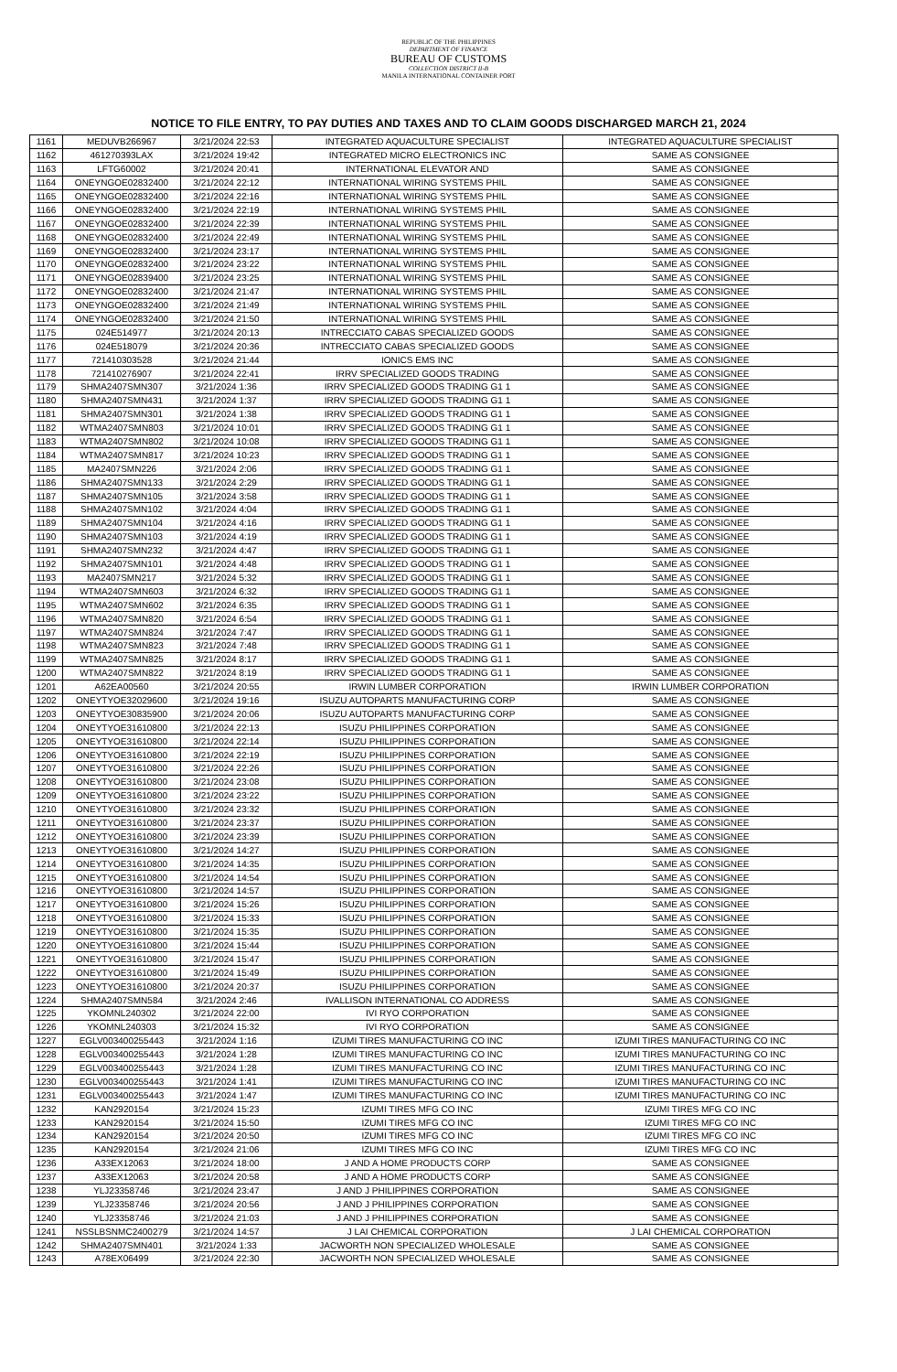REPUBLIC OF THE PHILIPPINES
DEPARTMENT OF FINANCE
BUREAU OF CUSTOMS
COLLECTION DISTRICT II-B
MANILA INTERNATIONAL CONTAINER PORT
NOTICE TO FILE ENTRY, TO PAY DUTIES AND TAXES AND TO CLAIM GOODS DISCHARGED MARCH 21, 2024
| 1161 | MEDUVB266967 | 3/21/2024 22:53 | INTEGRATED AQUACULTURE SPECIALIST | INTEGRATED AQUACULTURE SPECIALIST |
| 1162 | 461270393LAX | 3/21/2024 19:42 | INTEGRATED MICRO ELECTRONICS INC | SAME AS CONSIGNEE |
| 1163 | LFTG60002 | 3/21/2024 20:41 | INTERNATIONAL ELEVATOR AND | SAME AS CONSIGNEE |
| 1164 | ONEYNGOE02832400 | 3/21/2024 22:12 | INTERNATIONAL WIRING SYSTEMS PHIL | SAME AS CONSIGNEE |
| 1165 | ONEYNGOE02832400 | 3/21/2024 22:16 | INTERNATIONAL WIRING SYSTEMS PHIL | SAME AS CONSIGNEE |
| 1166 | ONEYNGOE02832400 | 3/21/2024 22:19 | INTERNATIONAL WIRING SYSTEMS PHIL | SAME AS CONSIGNEE |
| 1167 | ONEYNGOE02832400 | 3/21/2024 22:39 | INTERNATIONAL WIRING SYSTEMS PHIL | SAME AS CONSIGNEE |
| 1168 | ONEYNGOE02832400 | 3/21/2024 22:49 | INTERNATIONAL WIRING SYSTEMS PHIL | SAME AS CONSIGNEE |
| 1169 | ONEYNGOE02832400 | 3/21/2024 23:17 | INTERNATIONAL WIRING SYSTEMS PHIL | SAME AS CONSIGNEE |
| 1170 | ONEYNGOE02832400 | 3/21/2024 23:22 | INTERNATIONAL WIRING SYSTEMS PHIL | SAME AS CONSIGNEE |
| 1171 | ONEYNGOE02839400 | 3/21/2024 23:25 | INTERNATIONAL WIRING SYSTEMS PHIL | SAME AS CONSIGNEE |
| 1172 | ONEYNGOE02832400 | 3/21/2024 21:47 | INTERNATIONAL WIRING SYSTEMS PHIL | SAME AS CONSIGNEE |
| 1173 | ONEYNGOE02832400 | 3/21/2024 21:49 | INTERNATIONAL WIRING SYSTEMS PHIL | SAME AS CONSIGNEE |
| 1174 | ONEYNGOE02832400 | 3/21/2024 21:50 | INTERNATIONAL WIRING SYSTEMS PHIL | SAME AS CONSIGNEE |
| 1175 | 024E514977 | 3/21/2024 20:13 | INTRECCIATO CABAS SPECIALIZED GOODS | SAME AS CONSIGNEE |
| 1176 | 024E518079 | 3/21/2024 20:36 | INTRECCIATO CABAS SPECIALIZED GOODS | SAME AS CONSIGNEE |
| 1177 | 721410303528 | 3/21/2024 21:44 | IONICS EMS INC | SAME AS CONSIGNEE |
| 1178 | 721410276907 | 3/21/2024 22:41 | IRRV SPECIALIZED GOODS TRADING | SAME AS CONSIGNEE |
| 1179 | SHMA2407SMN307 | 3/21/2024 1:36 | IRRV SPECIALIZED GOODS TRADING G1 1 | SAME AS CONSIGNEE |
| 1180 | SHMA2407SMN431 | 3/21/2024 1:37 | IRRV SPECIALIZED GOODS TRADING G1 1 | SAME AS CONSIGNEE |
| 1181 | SHMA2407SMN301 | 3/21/2024 1:38 | IRRV SPECIALIZED GOODS TRADING G1 1 | SAME AS CONSIGNEE |
| 1182 | WTMA2407SMN803 | 3/21/2024 10:01 | IRRV SPECIALIZED GOODS TRADING G1 1 | SAME AS CONSIGNEE |
| 1183 | WTMA2407SMN802 | 3/21/2024 10:08 | IRRV SPECIALIZED GOODS TRADING G1 1 | SAME AS CONSIGNEE |
| 1184 | WTMA2407SMN817 | 3/21/2024 10:23 | IRRV SPECIALIZED GOODS TRADING G1 1 | SAME AS CONSIGNEE |
| 1185 | MA2407SMN226 | 3/21/2024 2:06 | IRRV SPECIALIZED GOODS TRADING G1 1 | SAME AS CONSIGNEE |
| 1186 | SHMA2407SMN133 | 3/21/2024 2:29 | IRRV SPECIALIZED GOODS TRADING G1 1 | SAME AS CONSIGNEE |
| 1187 | SHMA2407SMN105 | 3/21/2024 3:58 | IRRV SPECIALIZED GOODS TRADING G1 1 | SAME AS CONSIGNEE |
| 1188 | SHMA2407SMN102 | 3/21/2024 4:04 | IRRV SPECIALIZED GOODS TRADING G1 1 | SAME AS CONSIGNEE |
| 1189 | SHMA2407SMN104 | 3/21/2024 4:16 | IRRV SPECIALIZED GOODS TRADING G1 1 | SAME AS CONSIGNEE |
| 1190 | SHMA2407SMN103 | 3/21/2024 4:19 | IRRV SPECIALIZED GOODS TRADING G1 1 | SAME AS CONSIGNEE |
| 1191 | SHMA2407SMN232 | 3/21/2024 4:47 | IRRV SPECIALIZED GOODS TRADING G1 1 | SAME AS CONSIGNEE |
| 1192 | SHMA2407SMN101 | 3/21/2024 4:48 | IRRV SPECIALIZED GOODS TRADING G1 1 | SAME AS CONSIGNEE |
| 1193 | MA2407SMN217 | 3/21/2024 5:32 | IRRV SPECIALIZED GOODS TRADING G1 1 | SAME AS CONSIGNEE |
| 1194 | WTMA2407SMN603 | 3/21/2024 6:32 | IRRV SPECIALIZED GOODS TRADING G1 1 | SAME AS CONSIGNEE |
| 1195 | WTMA2407SMN602 | 3/21/2024 6:35 | IRRV SPECIALIZED GOODS TRADING G1 1 | SAME AS CONSIGNEE |
| 1196 | WTMA2407SMN820 | 3/21/2024 6:54 | IRRV SPECIALIZED GOODS TRADING G1 1 | SAME AS CONSIGNEE |
| 1197 | WTMA2407SMN824 | 3/21/2024 7:47 | IRRV SPECIALIZED GOODS TRADING G1 1 | SAME AS CONSIGNEE |
| 1198 | WTMA2407SMN823 | 3/21/2024 7:48 | IRRV SPECIALIZED GOODS TRADING G1 1 | SAME AS CONSIGNEE |
| 1199 | WTMA2407SMN825 | 3/21/2024 8:17 | IRRV SPECIALIZED GOODS TRADING G1 1 | SAME AS CONSIGNEE |
| 1200 | WTMA2407SMN822 | 3/21/2024 8:19 | IRRV SPECIALIZED GOODS TRADING G1 1 | SAME AS CONSIGNEE |
| 1201 | A62EA00560 | 3/21/2024 20:55 | IRWIN LUMBER CORPORATION | IRWIN LUMBER CORPORATION |
| 1202 | ONEYTYOE32029600 | 3/21/2024 19:16 | ISUZU AUTOPARTS MANUFACTURING CORP | SAME AS CONSIGNEE |
| 1203 | ONEYTYOE30835900 | 3/21/2024 20:06 | ISUZU AUTOPARTS MANUFACTURING CORP | SAME AS CONSIGNEE |
| 1204 | ONEYTYOE31610800 | 3/21/2024 22:13 | ISUZU PHILIPPINES CORPORATION | SAME AS CONSIGNEE |
| 1205 | ONEYTYOE31610800 | 3/21/2024 22:14 | ISUZU PHILIPPINES CORPORATION | SAME AS CONSIGNEE |
| 1206 | ONEYTYOE31610800 | 3/21/2024 22:19 | ISUZU PHILIPPINES CORPORATION | SAME AS CONSIGNEE |
| 1207 | ONEYTYOE31610800 | 3/21/2024 22:26 | ISUZU PHILIPPINES CORPORATION | SAME AS CONSIGNEE |
| 1208 | ONEYTYOE31610800 | 3/21/2024 23:08 | ISUZU PHILIPPINES CORPORATION | SAME AS CONSIGNEE |
| 1209 | ONEYTYOE31610800 | 3/21/2024 23:22 | ISUZU PHILIPPINES CORPORATION | SAME AS CONSIGNEE |
| 1210 | ONEYTYOE31610800 | 3/21/2024 23:32 | ISUZU PHILIPPINES CORPORATION | SAME AS CONSIGNEE |
| 1211 | ONEYTYOE31610800 | 3/21/2024 23:37 | ISUZU PHILIPPINES CORPORATION | SAME AS CONSIGNEE |
| 1212 | ONEYTYOE31610800 | 3/21/2024 23:39 | ISUZU PHILIPPINES CORPORATION | SAME AS CONSIGNEE |
| 1213 | ONEYTYOE31610800 | 3/21/2024 14:27 | ISUZU PHILIPPINES CORPORATION | SAME AS CONSIGNEE |
| 1214 | ONEYTYOE31610800 | 3/21/2024 14:35 | ISUZU PHILIPPINES CORPORATION | SAME AS CONSIGNEE |
| 1215 | ONEYTYOE31610800 | 3/21/2024 14:54 | ISUZU PHILIPPINES CORPORATION | SAME AS CONSIGNEE |
| 1216 | ONEYTYOE31610800 | 3/21/2024 14:57 | ISUZU PHILIPPINES CORPORATION | SAME AS CONSIGNEE |
| 1217 | ONEYTYOE31610800 | 3/21/2024 15:26 | ISUZU PHILIPPINES CORPORATION | SAME AS CONSIGNEE |
| 1218 | ONEYTYOE31610800 | 3/21/2024 15:33 | ISUZU PHILIPPINES CORPORATION | SAME AS CONSIGNEE |
| 1219 | ONEYTYOE31610800 | 3/21/2024 15:35 | ISUZU PHILIPPINES CORPORATION | SAME AS CONSIGNEE |
| 1220 | ONEYTYOE31610800 | 3/21/2024 15:44 | ISUZU PHILIPPINES CORPORATION | SAME AS CONSIGNEE |
| 1221 | ONEYTYOE31610800 | 3/21/2024 15:47 | ISUZU PHILIPPINES CORPORATION | SAME AS CONSIGNEE |
| 1222 | ONEYTYOE31610800 | 3/21/2024 15:49 | ISUZU PHILIPPINES CORPORATION | SAME AS CONSIGNEE |
| 1223 | ONEYTYOE31610800 | 3/21/2024 20:37 | ISUZU PHILIPPINES CORPORATION | SAME AS CONSIGNEE |
| 1224 | SHMA2407SMN584 | 3/21/2024 2:46 | IVALLISON INTERNATIONAL CO ADDRESS | SAME AS CONSIGNEE |
| 1225 | YKOMNL240302 | 3/21/2024 22:00 | IVI RYO CORPORATION | SAME AS CONSIGNEE |
| 1226 | YKOMNL240303 | 3/21/2024 15:32 | IVI RYO CORPORATION | SAME AS CONSIGNEE |
| 1227 | EGLV003400255443 | 3/21/2024 1:16 | IZUMI TIRES MANUFACTURING CO INC | IZUMI TIRES MANUFACTURING CO INC |
| 1228 | EGLV003400255443 | 3/21/2024 1:28 | IZUMI TIRES MANUFACTURING CO INC | IZUMI TIRES MANUFACTURING CO INC |
| 1229 | EGLV003400255443 | 3/21/2024 1:28 | IZUMI TIRES MANUFACTURING CO INC | IZUMI TIRES MANUFACTURING CO INC |
| 1230 | EGLV003400255443 | 3/21/2024 1:41 | IZUMI TIRES MANUFACTURING CO INC | IZUMI TIRES MANUFACTURING CO INC |
| 1231 | EGLV003400255443 | 3/21/2024 1:47 | IZUMI TIRES MANUFACTURING CO INC | IZUMI TIRES MANUFACTURING CO INC |
| 1232 | KAN2920154 | 3/21/2024 15:23 | IZUMI TIRES MFG CO INC | IZUMI TIRES MFG CO INC |
| 1233 | KAN2920154 | 3/21/2024 15:50 | IZUMI TIRES MFG CO INC | IZUMI TIRES MFG CO INC |
| 1234 | KAN2920154 | 3/21/2024 20:50 | IZUMI TIRES MFG CO INC | IZUMI TIRES MFG CO INC |
| 1235 | KAN2920154 | 3/21/2024 21:06 | IZUMI TIRES MFG CO INC | IZUMI TIRES MFG CO INC |
| 1236 | A33EX12063 | 3/21/2024 18:00 | J AND A HOME PRODUCTS CORP | SAME AS CONSIGNEE |
| 1237 | A33EX12063 | 3/21/2024 20:58 | J AND A HOME PRODUCTS CORP | SAME AS CONSIGNEE |
| 1238 | YLJ23358746 | 3/21/2024 23:47 | J AND J PHILIPPINES CORPORATION | SAME AS CONSIGNEE |
| 1239 | YLJ23358746 | 3/21/2024 20:56 | J AND J PHILIPPINES CORPORATION | SAME AS CONSIGNEE |
| 1240 | YLJ23358746 | 3/21/2024 21:03 | J AND J PHILIPPINES CORPORATION | SAME AS CONSIGNEE |
| 1241 | NSSLBSNMC2400279 | 3/21/2024 14:57 | J LAI CHEMICAL CORPORATION | J LAI CHEMICAL CORPORATION |
| 1242 | SHMA2407SMN401 | 3/21/2024 1:33 | JACWORTH NON SPECIALIZED WHOLESALE | SAME AS CONSIGNEE |
| 1243 | A78EX06499 | 3/21/2024 22:30 | JACWORTH NON SPECIALIZED WHOLESALE | SAME AS CONSIGNEE |